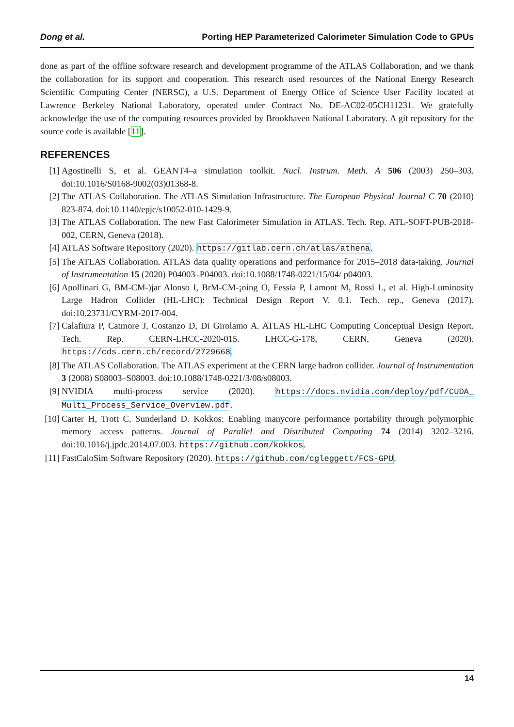Dong et al. Porting HEP Parameterized Calorimeter Simulation Code to GPUs
done as part of the offline software research and development programme of the ATLAS Collaboration, and we thank the collaboration for its support and cooperation. This research used resources of the National Energy Research Scientific Computing Center (NERSC), a U.S. Department of Energy Office of Science User Facility located at Lawrence Berkeley National Laboratory, operated under Contract No. DE-AC02-05CH11231. We gratefully acknowledge the use of the computing resources provided by Brookhaven National Laboratory. A git repository for the source code is available [11].
REFERENCES
[1] Agostinelli S, et al. GEANT4–a simulation toolkit. Nucl. Instrum. Meth. A 506 (2003) 250–303. doi:10.1016/S0168-9002(03)01368-8.
[2] The ATLAS Collaboration. The ATLAS Simulation Infrastructure. The European Physical Journal C 70 (2010) 823-874. doi:10.1140/epjc/s10052-010-1429-9.
[3] The ATLAS Collaboration. The new Fast Calorimeter Simulation in ATLAS. Tech. Rep. ATL-SOFT-PUB-2018-002, CERN, Geneva (2018).
[4] ATLAS Software Repository (2020). https://gitlab.cern.ch/atlas/athena.
[5] The ATLAS Collaboration. ATLAS data quality operations and performance for 2015–2018 data-taking. Journal of Instrumentation 15 (2020) P04003–P04003. doi:10.1088/1748-0221/15/04/ p04003.
[6] Apollinari G, BM-CM-)jar Alonso I, BrM-CM-¡ning O, Fessia P, Lamont M, Rossi L, et al. High-Luminosity Large Hadron Collider (HL-LHC): Technical Design Report V. 0.1. Tech. rep., Geneva (2017). doi:10.23731/CYRM-2017-004.
[7] Calafiura P, Catmore J, Costanzo D, Di Girolamo A. ATLAS HL-LHC Computing Conceptual Design Report. Tech. Rep. CERN-LHCC-2020-015. LHCC-G-178, CERN, Geneva (2020). https://cds.cern.ch/record/2729668.
[8] The ATLAS Collaboration. The ATLAS experiment at the CERN large hadron collider. Journal of Instrumentation 3 (2008) S08003–S08003. doi:10.1088/1748-0221/3/08/s08003.
[9] NVIDIA multi-process service (2020). https://docs.nvidia.com/deploy/pdf/CUDA_ Multi_Process_Service_Overview.pdf.
[10] Carter H, Trott C, Sunderland D. Kokkos: Enabling manycore performance portability through polymorphic memory access patterns. Journal of Parallel and Distributed Computing 74 (2014) 3202–3216. doi:10.1016/j.jpdc.2014.07.003. https://github.com/kokkos.
[11] FastCaloSim Software Repository (2020). https://github.com/cgleggett/FCS-GPU.
14